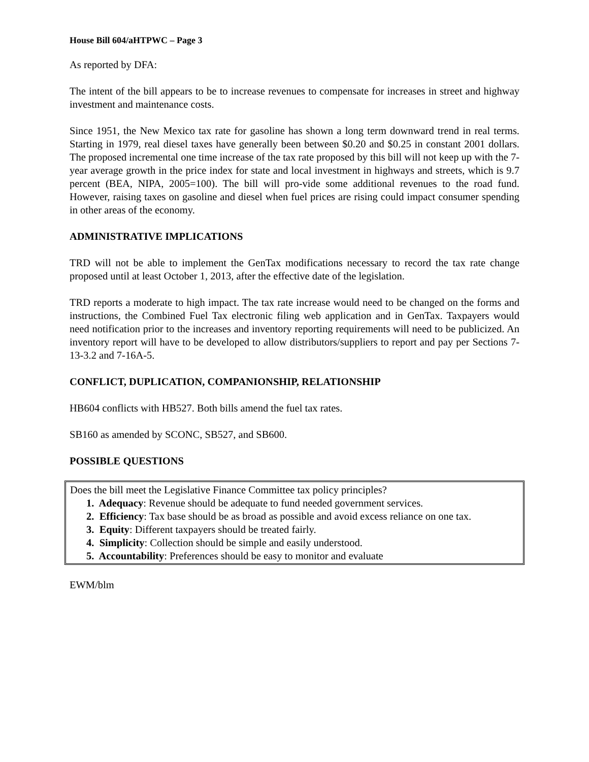House Bill 604/aHTPWC – Page 3
As reported by DFA:
The intent of the bill appears to be to increase revenues to compensate for increases in street and highway investment and maintenance costs.
Since 1951, the New Mexico tax rate for gasoline has shown a long term downward trend in real terms. Starting in 1979, real diesel taxes have generally been between $0.20 and $0.25 in constant 2001 dollars. The proposed incremental one time increase of the tax rate proposed by this bill will not keep up with the 7-year average growth in the price index for state and local investment in highways and streets, which is 9.7 percent (BEA, NIPA, 2005=100). The bill will pro-vide some additional revenues to the road fund. However, raising taxes on gasoline and diesel when fuel prices are rising could impact consumer spending in other areas of the economy.
ADMINISTRATIVE IMPLICATIONS
TRD will not be able to implement the GenTax modifications necessary to record the tax rate change proposed until at least October 1, 2013, after the effective date of the legislation.
TRD reports a moderate to high impact. The tax rate increase would need to be changed on the forms and instructions, the Combined Fuel Tax electronic filing web application and in GenTax. Taxpayers would need notification prior to the increases and inventory reporting requirements will need to be publicized. An inventory report will have to be developed to allow distributors/suppliers to report and pay per Sections 7-13-3.2 and 7-16A-5.
CONFLICT, DUPLICATION, COMPANIONSHIP, RELATIONSHIP
HB604 conflicts with HB527. Both bills amend the fuel tax rates.
SB160 as amended by SCONC, SB527, and SB600.
POSSIBLE QUESTIONS
Does the bill meet the Legislative Finance Committee tax policy principles?
1. Adequacy: Revenue should be adequate to fund needed government services.
2. Efficiency: Tax base should be as broad as possible and avoid excess reliance on one tax.
3. Equity: Different taxpayers should be treated fairly.
4. Simplicity: Collection should be simple and easily understood.
5. Accountability: Preferences should be easy to monitor and evaluate
EWM/blm